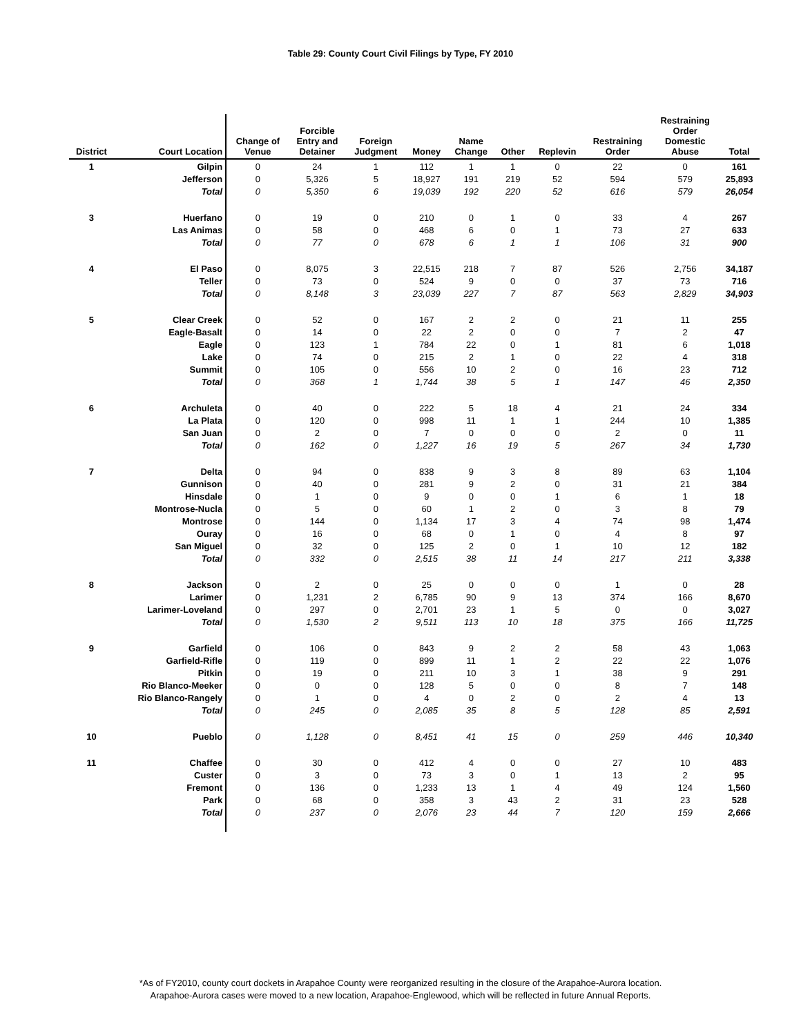Table 29: County Court Civil Filings by Type, FY 2010
| District | Court Location | Change of Venue | Forcible Entry and Detainer | Foreign Judgment | Money | Name Change | Other | Replevin | Restraining Order | Restraining Order Domestic Abuse | Total |
| --- | --- | --- | --- | --- | --- | --- | --- | --- | --- | --- | --- |
| 1 | Gilpin | 0 | 24 | 1 | 112 | 1 | 1 | 0 | 22 | 0 | 161 |
| | Jefferson | 0 | 5,326 | 5 | 18,927 | 191 | 219 | 52 | 594 | 579 | 25,893 |
| | Total | 0 | 5,350 | 6 | 19,039 | 192 | 220 | 52 | 616 | 579 | 26,054 |
| 3 | Huerfano | 0 | 19 | 0 | 210 | 0 | 1 | 0 | 33 | 4 | 267 |
| | Las Animas | 0 | 58 | 0 | 468 | 6 | 0 | 1 | 73 | 27 | 633 |
| | Total | 0 | 77 | 0 | 678 | 6 | 1 | 1 | 106 | 31 | 900 |
| 4 | El Paso | 0 | 8,075 | 3 | 22,515 | 218 | 7 | 87 | 526 | 2,756 | 34,187 |
| | Teller | 0 | 73 | 0 | 524 | 9 | 0 | 0 | 37 | 73 | 716 |
| | Total | 0 | 8,148 | 3 | 23,039 | 227 | 7 | 87 | 563 | 2,829 | 34,903 |
| 5 | Clear Creek | 0 | 52 | 0 | 167 | 2 | 2 | 0 | 21 | 11 | 255 |
| | Eagle-Basalt | 0 | 14 | 0 | 22 | 2 | 0 | 0 | 7 | 2 | 47 |
| | Eagle | 0 | 123 | 1 | 784 | 22 | 0 | 1 | 81 | 6 | 1,018 |
| | Lake | 0 | 74 | 0 | 215 | 2 | 1 | 0 | 22 | 4 | 318 |
| | Summit | 0 | 105 | 0 | 556 | 10 | 2 | 0 | 16 | 23 | 712 |
| | Total | 0 | 368 | 1 | 1,744 | 38 | 5 | 1 | 147 | 46 | 2,350 |
| 6 | Archuleta | 0 | 40 | 0 | 222 | 5 | 18 | 4 | 21 | 24 | 334 |
| | La Plata | 0 | 120 | 0 | 998 | 11 | 1 | 1 | 244 | 10 | 1,385 |
| | San Juan | 0 | 2 | 0 | 7 | 0 | 0 | 0 | 2 | 0 | 11 |
| | Total | 0 | 162 | 0 | 1,227 | 16 | 19 | 5 | 267 | 34 | 1,730 |
| 7 | Delta | 0 | 94 | 0 | 838 | 9 | 3 | 8 | 89 | 63 | 1,104 |
| | Gunnison | 0 | 40 | 0 | 281 | 9 | 2 | 0 | 31 | 21 | 384 |
| | Hinsdale | 0 | 1 | 0 | 9 | 0 | 0 | 1 | 6 | 1 | 18 |
| | Montrose-Nucla | 0 | 5 | 0 | 60 | 1 | 2 | 0 | 3 | 8 | 79 |
| | Montrose | 0 | 144 | 0 | 1,134 | 17 | 3 | 4 | 74 | 98 | 1,474 |
| | Ouray | 0 | 16 | 0 | 68 | 0 | 1 | 0 | 4 | 8 | 97 |
| | San Miguel | 0 | 32 | 0 | 125 | 2 | 0 | 1 | 10 | 12 | 182 |
| | Total | 0 | 332 | 0 | 2,515 | 38 | 11 | 14 | 217 | 211 | 3,338 |
| 8 | Jackson | 0 | 2 | 0 | 25 | 0 | 0 | 0 | 1 | 0 | 28 |
| | Larimer | 0 | 1,231 | 2 | 6,785 | 90 | 9 | 13 | 374 | 166 | 8,670 |
| | Larimer-Loveland | 0 | 297 | 0 | 2,701 | 23 | 1 | 5 | 0 | 0 | 3,027 |
| | Total | 0 | 1,530 | 2 | 9,511 | 113 | 10 | 18 | 375 | 166 | 11,725 |
| 9 | Garfield | 0 | 106 | 0 | 843 | 9 | 2 | 2 | 58 | 43 | 1,063 |
| | Garfield-Rifle | 0 | 119 | 0 | 899 | 11 | 1 | 2 | 22 | 22 | 1,076 |
| | Pitkin | 0 | 19 | 0 | 211 | 10 | 3 | 1 | 38 | 9 | 291 |
| | Rio Blanco-Meeker | 0 | 0 | 0 | 128 | 5 | 0 | 0 | 8 | 7 | 148 |
| | Rio Blanco-Rangely | 0 | 1 | 0 | 4 | 0 | 2 | 0 | 2 | 4 | 13 |
| | Total | 0 | 245 | 0 | 2,085 | 35 | 8 | 5 | 128 | 85 | 2,591 |
| 10 | Pueblo | 0 | 1,128 | 0 | 8,451 | 41 | 15 | 0 | 259 | 446 | 10,340 |
| 11 | Chaffee | 0 | 30 | 0 | 412 | 4 | 0 | 0 | 27 | 10 | 483 |
| | Custer | 0 | 3 | 0 | 73 | 3 | 0 | 1 | 13 | 2 | 95 |
| | Fremont | 0 | 136 | 0 | 1,233 | 13 | 1 | 4 | 49 | 124 | 1,560 |
| | Park | 0 | 68 | 0 | 358 | 3 | 43 | 2 | 31 | 23 | 528 |
| | Total | 0 | 237 | 0 | 2,076 | 23 | 44 | 7 | 120 | 159 | 2,666 |
*As of FY2010, county court dockets in Arapahoe County were reorganized resulting in the closure of the Arapahoe-Aurora location.
Arapahoe-Aurora cases were moved to a new location, Arapahoe-Englewood, which will be reflected in future Annual Reports.